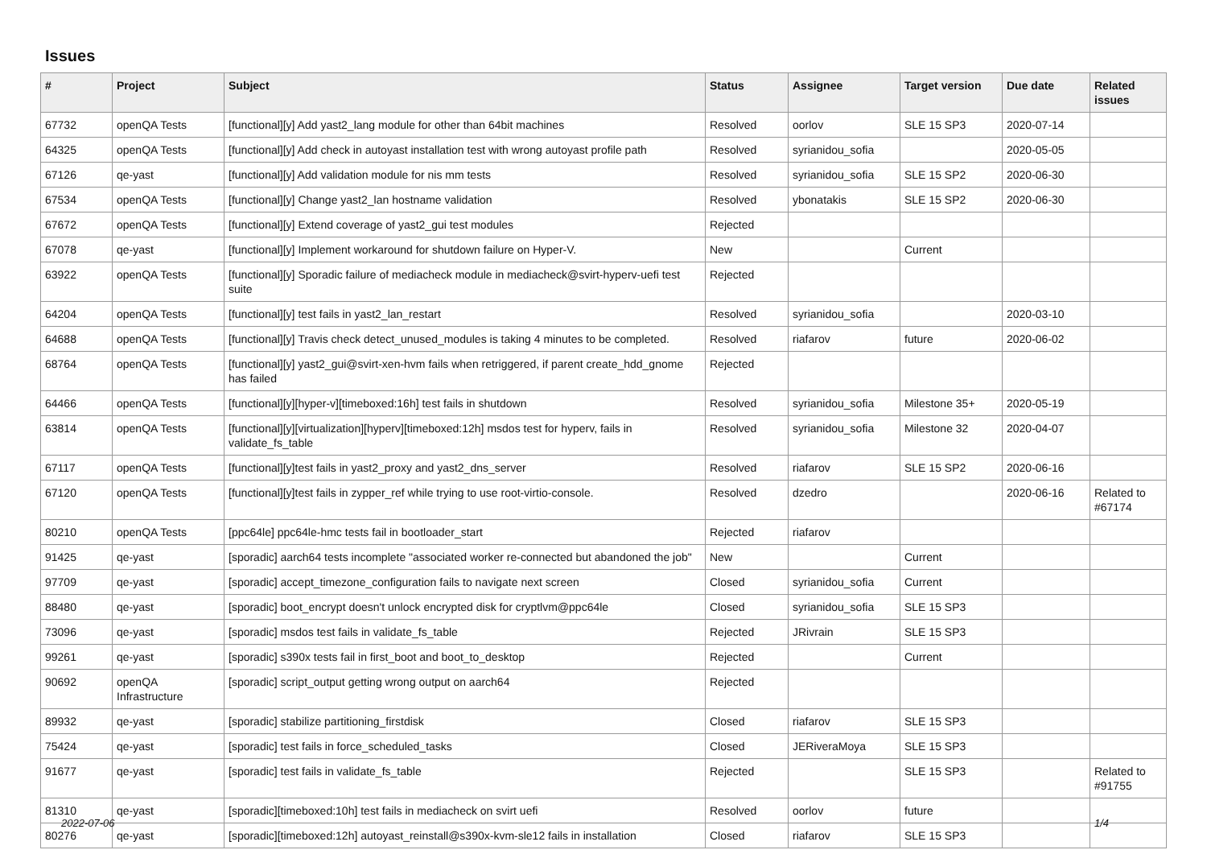Issues
| # | Project | Subject | Status | Assignee | Target version | Due date | Related issues |
| --- | --- | --- | --- | --- | --- | --- | --- |
| 67732 | openQA Tests | [functional][y] Add yast2_lang module for other than 64bit machines | Resolved | oorlov | SLE 15 SP3 | 2020-07-14 | |
| 64325 | openQA Tests | [functional][y] Add check in autoyast installation test with wrong autoyast profile path | Resolved | syrianidou_sofia | | 2020-05-05 | |
| 67126 | qe-yast | [functional][y] Add validation module for nis mm tests | Resolved | syrianidou_sofia | SLE 15 SP2 | 2020-06-30 | |
| 67534 | openQA Tests | [functional][y] Change yast2_lan hostname validation | Resolved | ybonatakis | SLE 15 SP2 | 2020-06-30 | |
| 67672 | openQA Tests | [functional][y] Extend coverage of yast2_gui test modules | Rejected | | | | |
| 67078 | qe-yast | [functional][y] Implement workaround for shutdown failure on Hyper-V. | New | | Current | | |
| 63922 | openQA Tests | [functional][y] Sporadic failure of mediacheck module in mediacheck@svirt-hyperv-uefi test suite | Rejected | | | | |
| 64204 | openQA Tests | [functional][y] test fails in yast2_lan_restart | Resolved | syrianidou_sofia | | 2020-03-10 | |
| 64688 | openQA Tests | [functional][y] Travis check detect_unused_modules is taking 4 minutes to be completed. | Resolved | riafarov | future | 2020-06-02 | |
| 68764 | openQA Tests | [functional][y] yast2_gui@svirt-xen-hvm fails when retriggered, if parent create_hdd_gnome has failed | Rejected | | | | |
| 64466 | openQA Tests | [functional][y][hyper-v][timeboxed:16h] test fails in shutdown | Resolved | syrianidou_sofia | Milestone 35+ | 2020-05-19 | |
| 63814 | openQA Tests | [functional][y][virtualization][hyperv][timeboxed:12h] msdos test for hyperv, fails in validate_fs_table | Resolved | syrianidou_sofia | Milestone 32 | 2020-04-07 | |
| 67117 | openQA Tests | [functional][y]test fails in yast2_proxy and yast2_dns_server | Resolved | riafarov | SLE 15 SP2 | 2020-06-16 | |
| 67120 | openQA Tests | [functional][y]test fails in zypper_ref while trying to use root-virtio-console. | Resolved | dzedro | | 2020-06-16 | Related to #67174 |
| 80210 | openQA Tests | [ppc64le] ppc64le-hmc tests fail in bootloader_start | Rejected | riafarov | | | |
| 91425 | qe-yast | [sporadic] aarch64 tests incomplete "associated worker re-connected but abandoned the job" | New | | Current | | |
| 97709 | qe-yast | [sporadic] accept_timezone_configuration fails to navigate next screen | Closed | syrianidou_sofia | Current | | |
| 88480 | qe-yast | [sporadic] boot_encrypt doesn't unlock encrypted disk for cryptlvm@ppc64le | Closed | syrianidou_sofia | SLE 15 SP3 | | |
| 73096 | qe-yast | [sporadic] msdos test fails in validate_fs_table | Rejected | JRivrain | SLE 15 SP3 | | |
| 99261 | qe-yast | [sporadic] s390x tests fail in first_boot and boot_to_desktop | Rejected | | Current | | |
| 90692 | openQA Infrastructure | [sporadic] script_output getting wrong output on aarch64 | Rejected | | | | |
| 89932 | qe-yast | [sporadic] stabilize partitioning_firstdisk | Closed | riafarov | SLE 15 SP3 | | |
| 75424 | qe-yast | [sporadic] test fails in force_scheduled_tasks | Closed | JERiveraMoya | SLE 15 SP3 | | |
| 91677 | qe-yast | [sporadic] test fails in validate_fs_table | Rejected | | SLE 15 SP3 | | Related to #91755 |
| 81310 | qe-yast | [sporadic][timeboxed:10h] test fails in mediacheck on svirt uefi | Resolved | oorlov | future | | |
| 80276 | qe-yast | [sporadic][timeboxed:12h] autoyast_reinstall@s390x-kvm-sle12 fails in installation | Closed | riafarov | SLE 15 SP3 | | |
2022-07-06 1/4